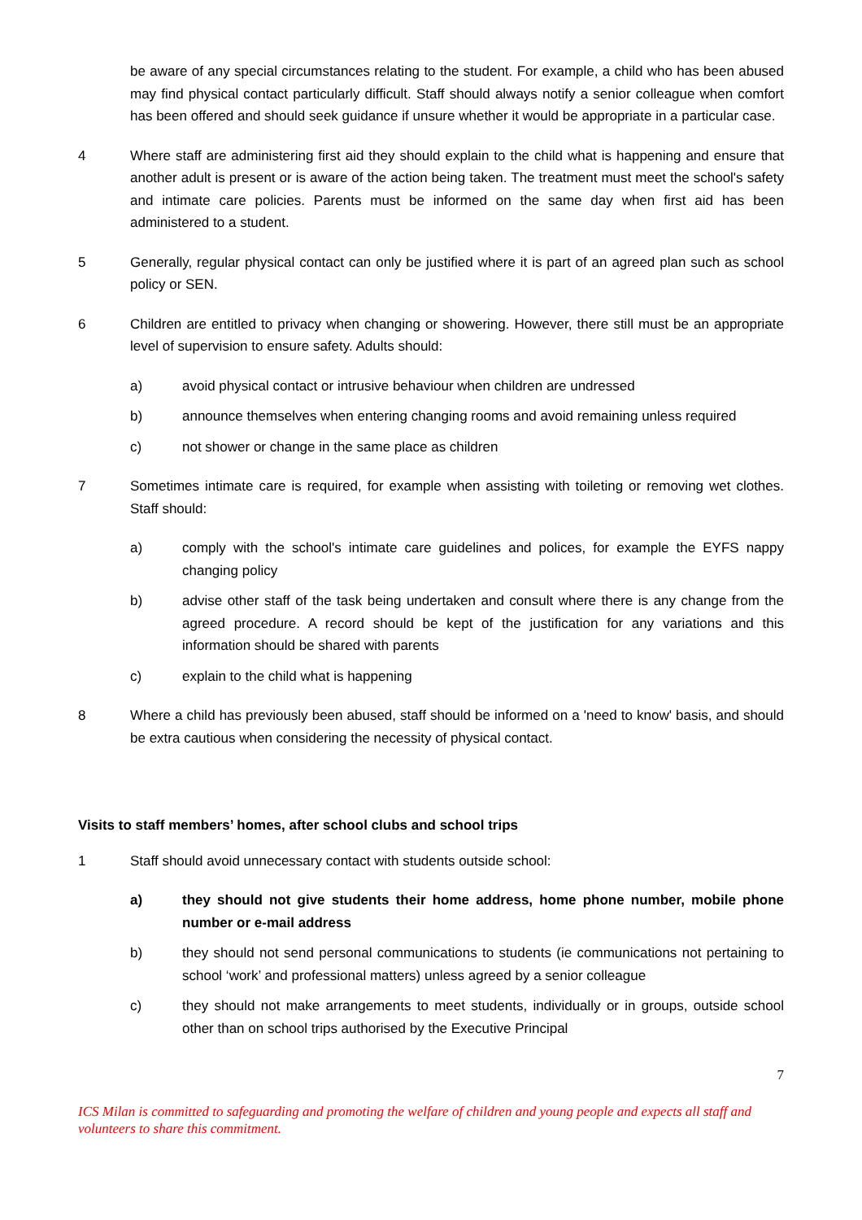be aware of any special circumstances relating to the student. For example, a child who has been abused may find physical contact particularly difficult. Staff should always notify a senior colleague when comfort has been offered and should seek guidance if unsure whether it would be appropriate in a particular case.
4 Where staff are administering first aid they should explain to the child what is happening and ensure that another adult is present or is aware of the action being taken. The treatment must meet the school's safety and intimate care policies. Parents must be informed on the same day when first aid has been administered to a student.
5 Generally, regular physical contact can only be justified where it is part of an agreed plan such as school policy or SEN.
6 Children are entitled to privacy when changing or showering. However, there still must be an appropriate level of supervision to ensure safety. Adults should:
a) avoid physical contact or intrusive behaviour when children are undressed
b) announce themselves when entering changing rooms and avoid remaining unless required
c) not shower or change in the same place as children
7 Sometimes intimate care is required, for example when assisting with toileting or removing wet clothes. Staff should:
a) comply with the school's intimate care guidelines and polices, for example the EYFS nappy changing policy
b) advise other staff of the task being undertaken and consult where there is any change from the agreed procedure. A record should be kept of the justification for any variations and this information should be shared with parents
c) explain to the child what is happening
8 Where a child has previously been abused, staff should be informed on a 'need to know' basis, and should be extra cautious when considering the necessity of physical contact.
Visits to staff members’ homes, after school clubs and school trips
1 Staff should avoid unnecessary contact with students outside school:
a) they should not give students their home address, home phone number, mobile phone number or e-mail address
b) they should not send personal communications to students (ie communications not pertaining to school ‘work’ and professional matters) unless agreed by a senior colleague
c) they should not make arrangements to meet students, individually or in groups, outside school other than on school trips authorised by the Executive Principal
7
ICS Milan is committed to safeguarding and promoting the welfare of children and young people and expects all staff and volunteers to share this commitment.